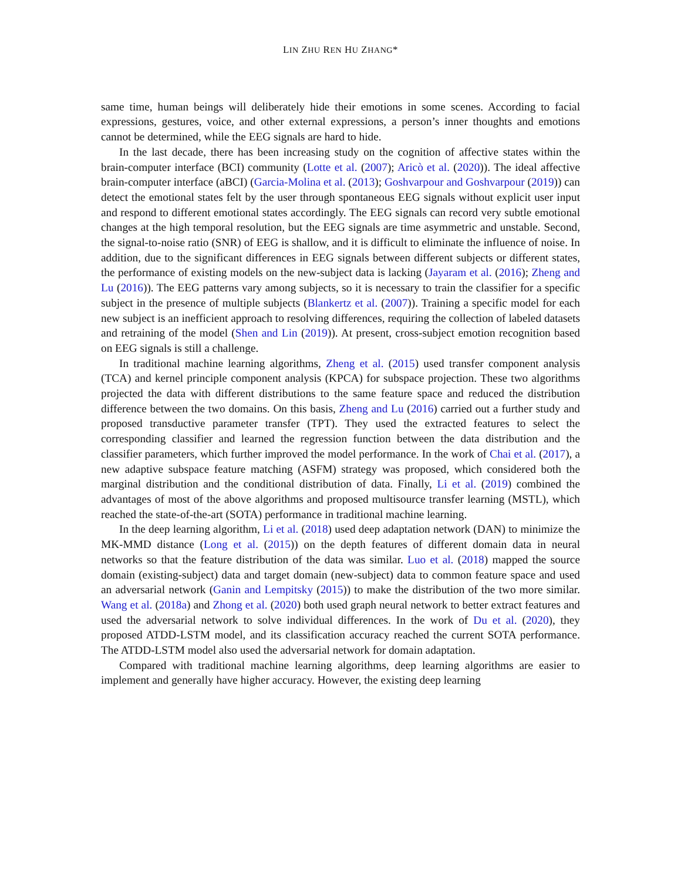LIN ZHU REN HU ZHANG*
same time, human beings will deliberately hide their emotions in some scenes. According to facial expressions, gestures, voice, and other external expressions, a person’s inner thoughts and emotions cannot be determined, while the EEG signals are hard to hide.
In the last decade, there has been increasing study on the cognition of affective states within the brain-computer interface (BCI) community (Lotte et al. (2007); Aricò et al. (2020)). The ideal affective brain-computer interface (aBCI) (Garcia-Molina et al. (2013); Goshvarpour and Goshvarpour (2019)) can detect the emotional states felt by the user through spontaneous EEG signals without explicit user input and respond to different emotional states accordingly. The EEG signals can record very subtle emotional changes at the high temporal resolution, but the EEG signals are time asymmetric and unstable. Second, the signal-to-noise ratio (SNR) of EEG is shallow, and it is difficult to eliminate the influence of noise. In addition, due to the significant differences in EEG signals between different subjects or different states, the performance of existing models on the new-subject data is lacking (Jayaram et al. (2016); Zheng and Lu (2016)). The EEG patterns vary among subjects, so it is necessary to train the classifier for a specific subject in the presence of multiple subjects (Blankertz et al. (2007)). Training a specific model for each new subject is an inefficient approach to resolving differences, requiring the collection of labeled datasets and retraining of the model (Shen and Lin (2019)). At present, cross-subject emotion recognition based on EEG signals is still a challenge.
In traditional machine learning algorithms, Zheng et al. (2015) used transfer component analysis (TCA) and kernel principle component analysis (KPCA) for subspace projection. These two algorithms projected the data with different distributions to the same feature space and reduced the distribution difference between the two domains. On this basis, Zheng and Lu (2016) carried out a further study and proposed transductive parameter transfer (TPT). They used the extracted features to select the corresponding classifier and learned the regression function between the data distribution and the classifier parameters, which further improved the model performance. In the work of Chai et al. (2017), a new adaptive subspace feature matching (ASFM) strategy was proposed, which considered both the marginal distribution and the conditional distribution of data. Finally, Li et al. (2019) combined the advantages of most of the above algorithms and proposed multisource transfer learning (MSTL), which reached the state-of-the-art (SOTA) performance in traditional machine learning.
In the deep learning algorithm, Li et al. (2018) used deep adaptation network (DAN) to minimize the MK-MMD distance (Long et al. (2015)) on the depth features of different domain data in neural networks so that the feature distribution of the data was similar. Luo et al. (2018) mapped the source domain (existing-subject) data and target domain (new-subject) data to common feature space and used an adversarial network (Ganin and Lempitsky (2015)) to make the distribution of the two more similar. Wang et al. (2018a) and Zhong et al. (2020) both used graph neural network to better extract features and used the adversarial network to solve individual differences. In the work of Du et al. (2020), they proposed ATDD-LSTM model, and its classification accuracy reached the current SOTA performance. The ATDD-LSTM model also used the adversarial network for domain adaptation.
Compared with traditional machine learning algorithms, deep learning algorithms are easier to implement and generally have higher accuracy. However, the existing deep learning